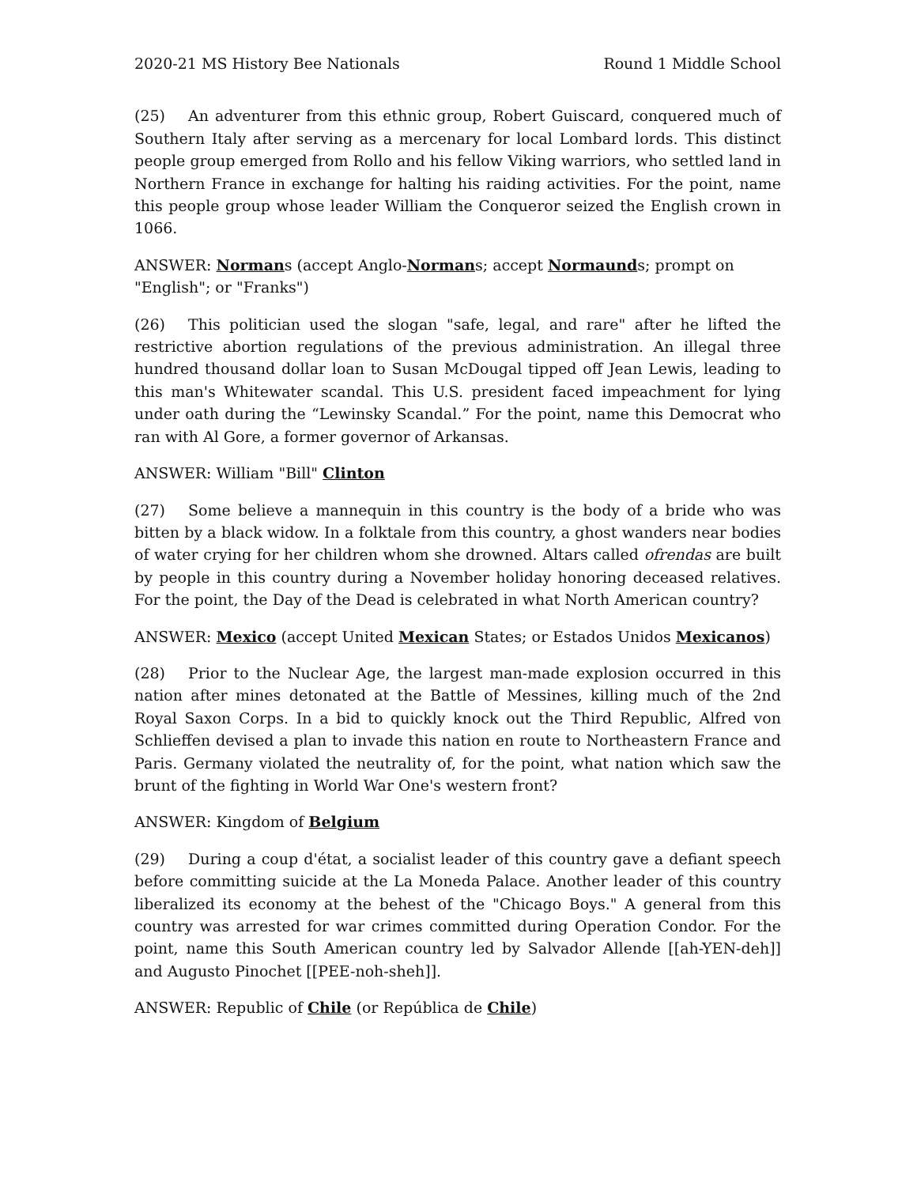2020-21 MS History Bee Nationals Round 1 Middle School
(25) An adventurer from this ethnic group, Robert Guiscard, conquered much of Southern Italy after serving as a mercenary for local Lombard lords. This distinct people group emerged from Rollo and his fellow Viking warriors, who settled land in Northern France in exchange for halting his raiding activities. For the point, name this people group whose leader William the Conqueror seized the English crown in 1066.
ANSWER: Normans (accept Anglo-Normans; accept Normaunds; prompt on "English"; or "Franks")
(26) This politician used the slogan "safe, legal, and rare" after he lifted the restrictive abortion regulations of the previous administration. An illegal three hundred thousand dollar loan to Susan McDougal tipped off Jean Lewis, leading to this man's Whitewater scandal. This U.S. president faced impeachment for lying under oath during the “Lewinsky Scandal.” For the point, name this Democrat who ran with Al Gore, a former governor of Arkansas.
ANSWER: William "Bill" Clinton
(27) Some believe a mannequin in this country is the body of a bride who was bitten by a black widow. In a folktale from this country, a ghost wanders near bodies of water crying for her children whom she drowned. Altars called ofrendas are built by people in this country during a November holiday honoring deceased relatives. For the point, the Day of the Dead is celebrated in what North American country?
ANSWER: Mexico (accept United Mexican States; or Estados Unidos Mexicanos)
(28) Prior to the Nuclear Age, the largest man-made explosion occurred in this nation after mines detonated at the Battle of Messines, killing much of the 2nd Royal Saxon Corps. In a bid to quickly knock out the Third Republic, Alfred von Schlieffen devised a plan to invade this nation en route to Northeastern France and Paris. Germany violated the neutrality of, for the point, what nation which saw the brunt of the fighting in World War One's western front?
ANSWER: Kingdom of Belgium
(29) During a coup d'état, a socialist leader of this country gave a defiant speech before committing suicide at the La Moneda Palace. Another leader of this country liberalized its economy at the behest of the "Chicago Boys." A general from this country was arrested for war crimes committed during Operation Condor. For the point, name this South American country led by Salvador Allende [[ah-YEN-deh]] and Augusto Pinochet [[PEE-noh-sheh]].
ANSWER: Republic of Chile (or República de Chile)